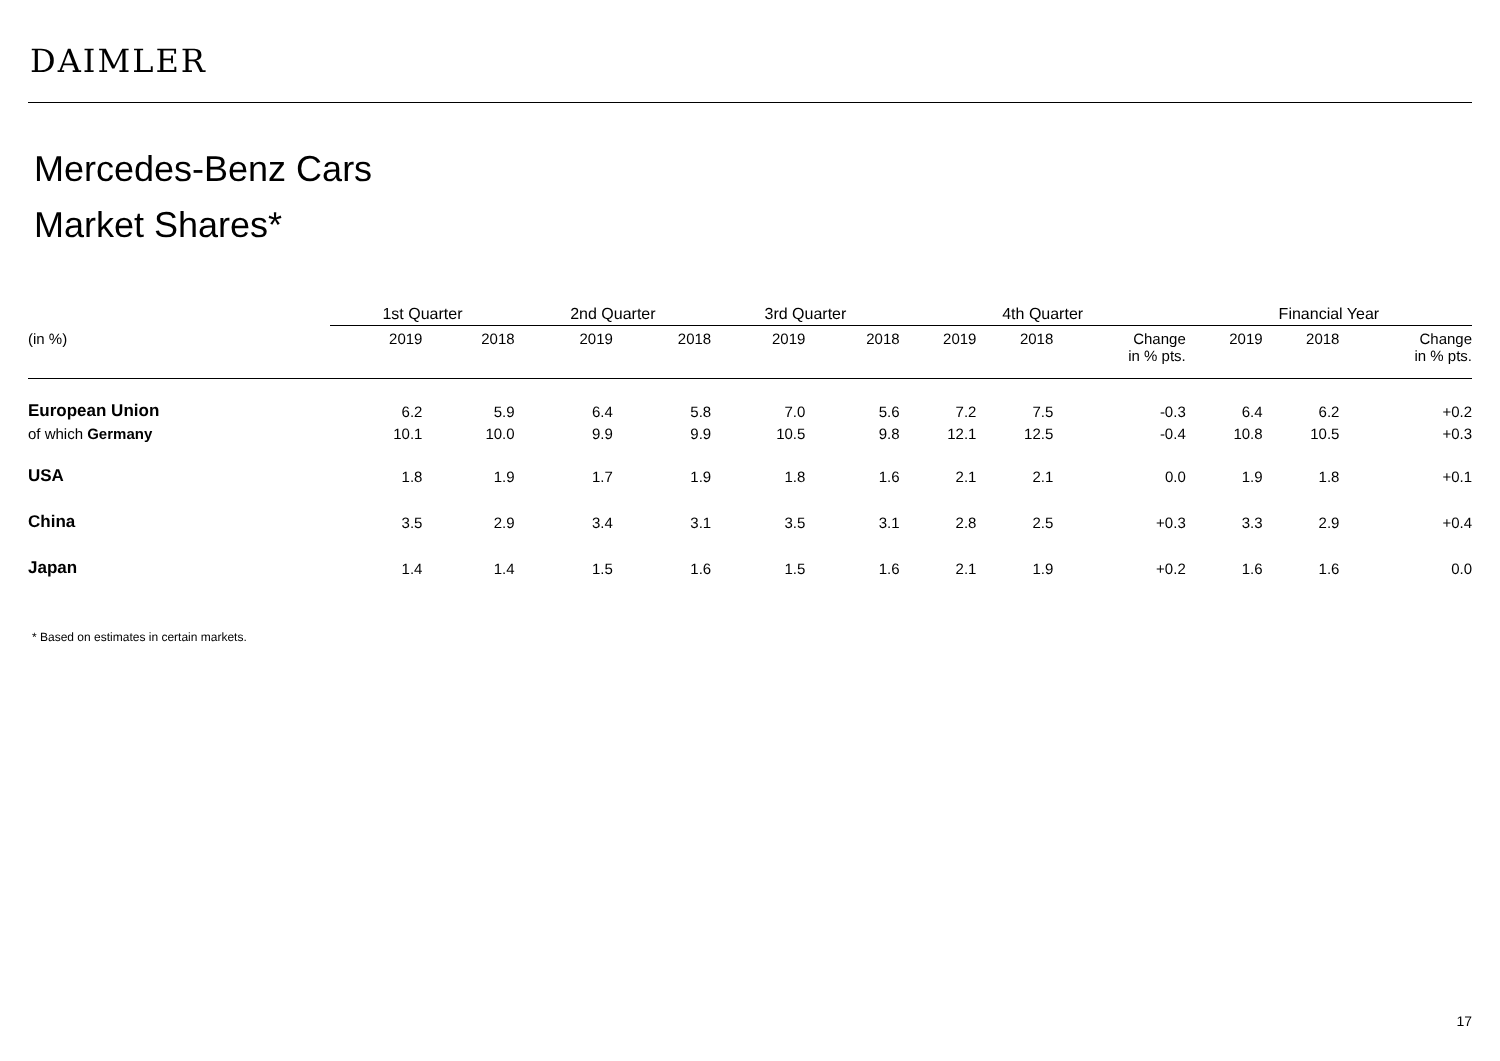DAIMLER
Mercedes-Benz Cars
Market Shares*
| | 1st Quarter | | | 2nd Quarter | | | 3rd Quarter | | | 4th Quarter | | | | Financial Year | | |
| --- | --- | --- | --- | --- | --- | --- | --- | --- | --- | --- | --- | --- | --- | --- | --- | --- |
| (in %) | 2019 | 2018 | | 2019 | 2018 | | 2019 | 2018 | | 2019 | 2018 | Change in % pts. | | 2019 | 2018 | Change in % pts. |
| European Union | 6.2 | 5.9 | | 6.4 | 5.8 | | 7.0 | 5.6 | | 7.2 | 7.5 | -0.3 | | 6.4 | 6.2 | +0.2 |
| of which Germany | 10.1 | 10.0 | | 9.9 | 9.9 | | 10.5 | 9.8 | | 12.1 | 12.5 | -0.4 | | 10.8 | 10.5 | +0.3 |
| USA | 1.8 | 1.9 | | 1.7 | 1.9 | | 1.8 | 1.6 | | 2.1 | 2.1 | 0.0 | | 1.9 | 1.8 | +0.1 |
| China | 3.5 | 2.9 | | 3.4 | 3.1 | | 3.5 | 3.1 | | 2.8 | 2.5 | +0.3 | | 3.3 | 2.9 | +0.4 |
| Japan | 1.4 | 1.4 | | 1.5 | 1.6 | | 1.5 | 1.6 | | 2.1 | 1.9 | +0.2 | | 1.6 | 1.6 | 0.0 |
* Based on estimates in certain markets.
17